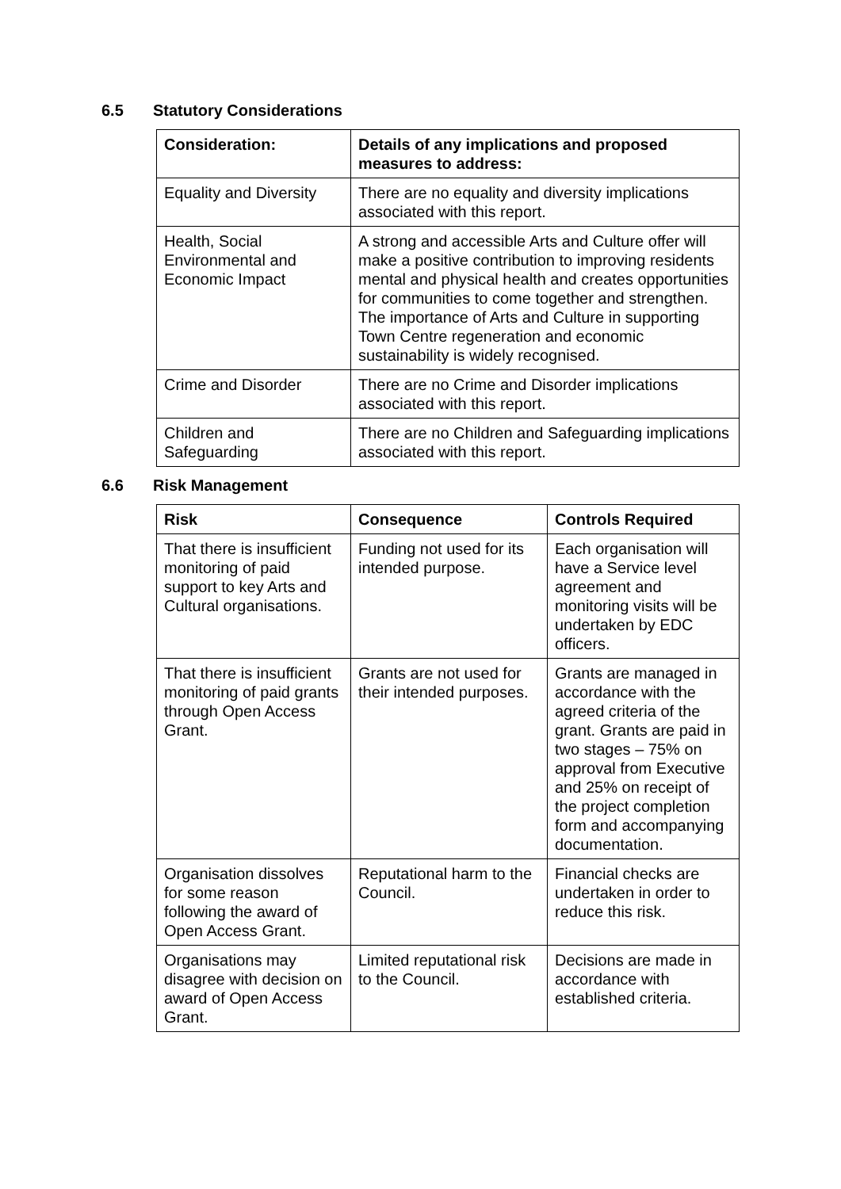6.5 Statutory Considerations
| Consideration: | Details of any implications and proposed measures to address: |
| --- | --- |
| Equality and Diversity | There are no equality and diversity implications associated with this report. |
| Health, Social Environmental and Economic Impact | A strong and accessible Arts and Culture offer will make a positive contribution to improving residents mental and physical health and creates opportunities for communities to come together and strengthen. The importance of Arts and Culture in supporting Town Centre regeneration and economic sustainability is widely recognised. |
| Crime and Disorder | There are no Crime and Disorder implications associated with this report. |
| Children and Safeguarding | There are no Children and Safeguarding implications associated with this report. |
6.6 Risk Management
| Risk | Consequence | Controls Required |
| --- | --- | --- |
| That there is insufficient monitoring of paid support to key Arts and Cultural organisations. | Funding not used for its intended purpose. | Each organisation will have a Service level agreement and monitoring visits will be undertaken by EDC officers. |
| That there is insufficient monitoring of paid grants through Open Access Grant. | Grants are not used for their intended purposes. | Grants are managed in accordance with the agreed criteria of the grant. Grants are paid in two stages – 75% on approval from Executive and 25% on receipt of the project completion form and accompanying documentation. |
| Organisation dissolves for some reason following the award of Open Access Grant. | Reputational harm to the Council. | Financial checks are undertaken in order to reduce this risk. |
| Organisations may disagree with decision on award of Open Access Grant. | Limited reputational risk to the Council. | Decisions are made in accordance with established criteria. |